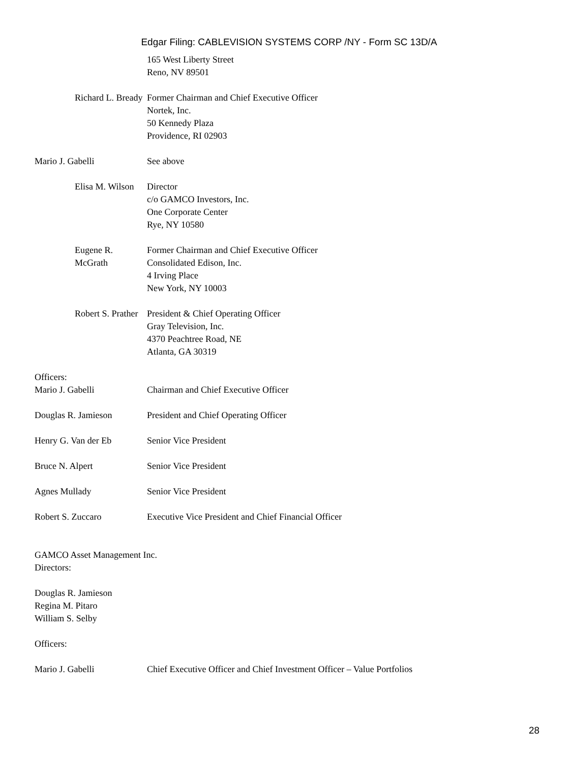Edgar Filing: CABLEVISION SYSTEMS CORP /NY - Form SC 13D/A
165 West Liberty Street
Reno, NV 89501
Richard L. Bready Former Chairman and Chief Executive Officer
Nortek, Inc.
50 Kennedy Plaza
Providence, RI 02903
Mario J. Gabelli See above
Elisa M. Wilson Director
c/o GAMCO Investors, Inc.
One Corporate Center
Rye, NY 10580
Eugene R. McGrath Former Chairman and Chief Executive Officer
Consolidated Edison, Inc.
4 Irving Place
New York, NY 10003
Robert S. Prather President & Chief Operating Officer
Gray Television, Inc.
4370 Peachtree Road, NE
Atlanta, GA 30319
Officers:
Mario J. Gabelli Chairman and Chief Executive Officer
Douglas R. Jamieson President and Chief Operating Officer
Henry G. Van der Eb Senior Vice President
Bruce N. Alpert Senior Vice President
Agnes Mullady Senior Vice President
Robert S. Zuccaro Executive Vice President and Chief Financial Officer
GAMCO Asset Management Inc.
Directors:
Douglas R. Jamieson
Regina M. Pitaro
William S. Selby
Officers:
Mario J. Gabelli Chief Executive Officer and Chief Investment Officer – Value Portfolios
28